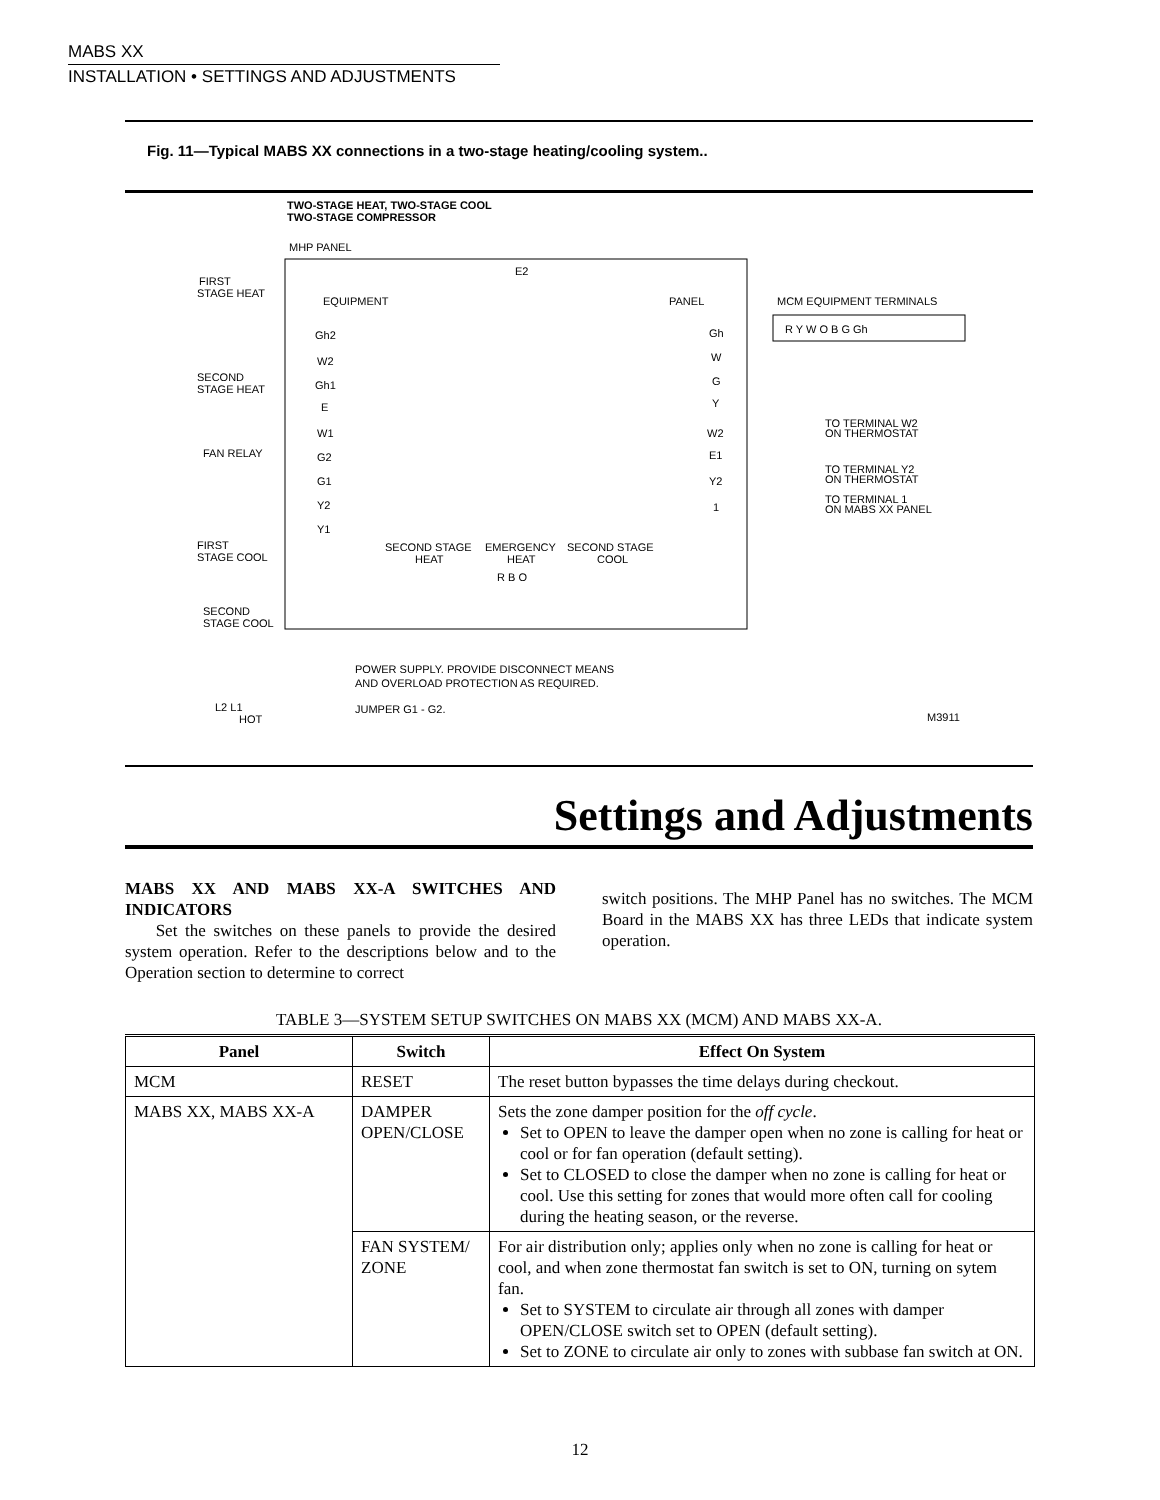MABS XX
INSTALLATION • SETTINGS AND ADJUSTMENTS
Fig. 11—Typical MABS XX connections in a two-stage heating/cooling system..
TWO-STAGE HEAT, TWO-STAGE COOL
TWO-STAGE COMPRESSOR
MHP PANEL
E2
EQUIPMENT
PANEL
MCM EQUIPMENT TERMINALS
R Y W O B G Gh
Gh2
W2
Gh1
E
W1
G2
G1
Y2
Y1
Gh
W
G
Y
W2
E1
Y2
1
FIRST
STAGE HEAT
SECOND
STAGE HEAT
FAN RELAY
FIRST
STAGE COOL
SECOND
STAGE COOL
SECOND STAGE
HEAT
EMERGENCY
HEAT
SECOND STAGE
COOL
R B O
TO TERMINAL W2
ON THERMOSTAT
TO TERMINAL Y2
ON THERMOSTAT
TO TERMINAL 1
ON MABS XX PANEL
POWER SUPPLY. PROVIDE DISCONNECT MEANS
AND OVERLOAD PROTECTION AS REQUIRED.
JUMPER G1 - G2.
L2 L1
HOT
M3911
Settings and Adjustments
MABS XX AND MABS XX-A SWITCHES AND INDICATORS
Set the switches on these panels to provide the desired system operation. Refer to the descriptions below and to the Operation section to determine to correct
switch positions. The MHP Panel has no switches. The MCM Board in the MABS XX has three LEDs that indicate system operation.
TABLE 3—SYSTEM SETUP SWITCHES ON MABS XX (MCM) AND MABS XX-A.
| Panel | Switch | Effect On System |
| --- | --- | --- |
| MCM | RESET | The reset button bypasses the time delays during checkout. |
| MABS XX, MABS XX-A | DAMPER OPEN/CLOSE | Sets the zone damper position for the off cycle . Set to OPEN to leave the damper open when no zone is calling for heat or cool or for fan operation (default setting). Set to CLOSED to close the damper when no zone is calling for heat or cool. Use this setting for zones that would more often call for cooling during the heating season, or the reverse. |
| | FAN SYSTEM/ ZONE | For air distribution only; applies only when no zone is calling for heat or cool, and when zone thermostat fan switch is set to ON, turning on sytem fan. Set to SYSTEM to circulate air through all zones with damper OPEN/CLOSE switch set to OPEN (default setting). Set to ZONE to circulate air only to zones with subbase fan switch at ON. |
12